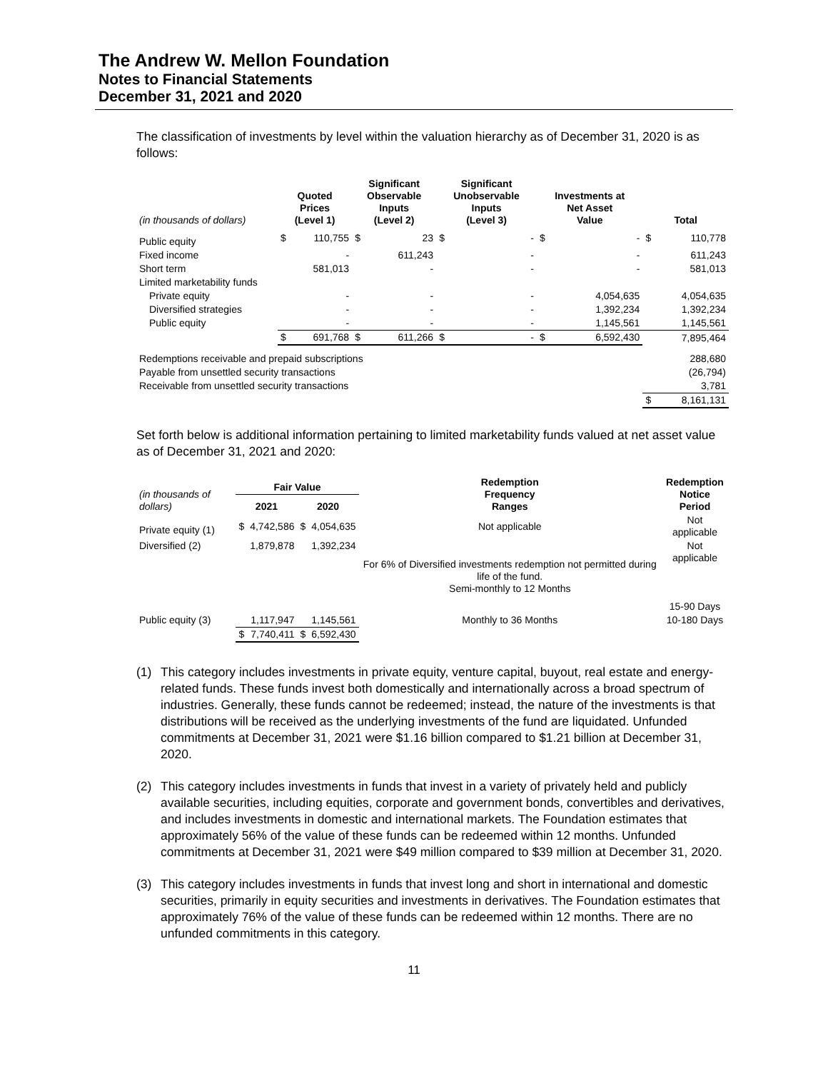The Andrew W. Mellon Foundation
Notes to Financial Statements
December 31, 2021 and 2020
The classification of investments by level within the valuation hierarchy as of December 31, 2020 is as follows:
| (in thousands of dollars) | Quoted Prices (Level 1) | | Significant Observable Inputs (Level 2) | | Significant Unobservable Inputs (Level 3) | | Investments at Net Asset Value | | Total | |
| --- | --- | --- | --- | --- | --- | --- | --- | --- | --- | --- |
| Public equity | $ | 110,755 | $ | 23 | $ | - | $ | - | $ | 110,778 |
| Fixed income | | - | | 611,243 | | - | | - | | 611,243 |
| Short term | | 581,013 | | - | | - | | - | | 581,013 |
| Limited marketability funds | | | | | | | | | | |
| Private equity | | - | | - | | - | | 4,054,635 | | 4,054,635 |
| Diversified strategies | | - | | - | | - | | 1,392,234 | | 1,392,234 |
| Public equity | | - | | - | | - | | 1,145,561 | | 1,145,561 |
| | $ | 691,768 | $ | 611,266 | $ | - | $ | 6,592,430 | | 7,895,464 |
| Redemptions receivable and prepaid subscriptions | | | | | | | | | | 288,680 |
| Payable from unsettled security transactions | | | | | | | | | | (26,794) |
| Receivable from unsettled security transactions | | | | | | | | | | 3,781 |
| | | | | | | | | | $ | 8,161,131 |
Set forth below is additional information pertaining to limited marketability funds valued at net asset value as of December 31, 2021 and 2020:
| (in thousands of dollars) | Fair Value | | | | Redemption Frequency Ranges | Redemption Notice Period |
| --- | --- | --- | --- | --- | --- | --- |
| | 2021 | | 2020 | | | |
| Private equity (1) | $ | 4,742,586 | $ | 4,054,635 | Not applicable | Not applicable |
| Diversified (2) | | 1,879,878 | | 1,392,234 | For 6% of Diversified investments redemption not permitted during life of the fund. Semi-monthly to 12 Months | Not applicable 15-90 Days |
| Public equity (3) | | 1,117,947 | | 1,145,561 | Monthly to 36 Months | 10-180 Days |
| | $ | 7,740,411 | $ | 6,592,430 | | |
(1) This category includes investments in private equity, venture capital, buyout, real estate and energy-related funds. These funds invest both domestically and internationally across a broad spectrum of industries. Generally, these funds cannot be redeemed; instead, the nature of the investments is that distributions will be received as the underlying investments of the fund are liquidated. Unfunded commitments at December 31, 2021 were $1.16 billion compared to $1.21 billion at December 31, 2020.
(2) This category includes investments in funds that invest in a variety of privately held and publicly available securities, including equities, corporate and government bonds, convertibles and derivatives, and includes investments in domestic and international markets. The Foundation estimates that approximately 56% of the value of these funds can be redeemed within 12 months. Unfunded commitments at December 31, 2021 were $49 million compared to $39 million at December 31, 2020.
(3) This category includes investments in funds that invest long and short in international and domestic securities, primarily in equity securities and investments in derivatives. The Foundation estimates that approximately 76% of the value of these funds can be redeemed within 12 months. There are no unfunded commitments in this category.
11